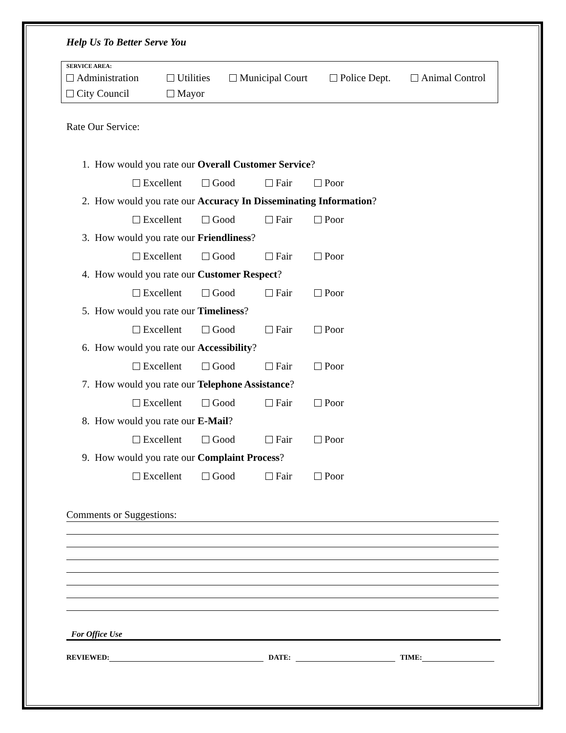Help Us To Better Serve You
SERVICE AREA:
Administration Utilities Municipal Court Police Dept. Animal Control
City Council Mayor
Rate Our Service:
1. How would you rate our Overall Customer Service?
Excellent Good Fair Poor
2. How would you rate our Accuracy In Disseminating Information?
Excellent Good Fair Poor
3. How would you rate our Friendliness?
Excellent Good Fair Poor
4. How would you rate our Customer Respect?
Excellent Good Fair Poor
5. How would you rate our Timeliness?
Excellent Good Fair Poor
6. How would you rate our Accessibility?
Excellent Good Fair Poor
7. How would you rate our Telephone Assistance?
Excellent Good Fair Poor
8. How would you rate our E-Mail?
Excellent Good Fair Poor
9. How would you rate our Complaint Process?
Excellent Good Fair Poor
Comments or Suggestions:
For Office Use
REVIEWED: DATE: TIME: